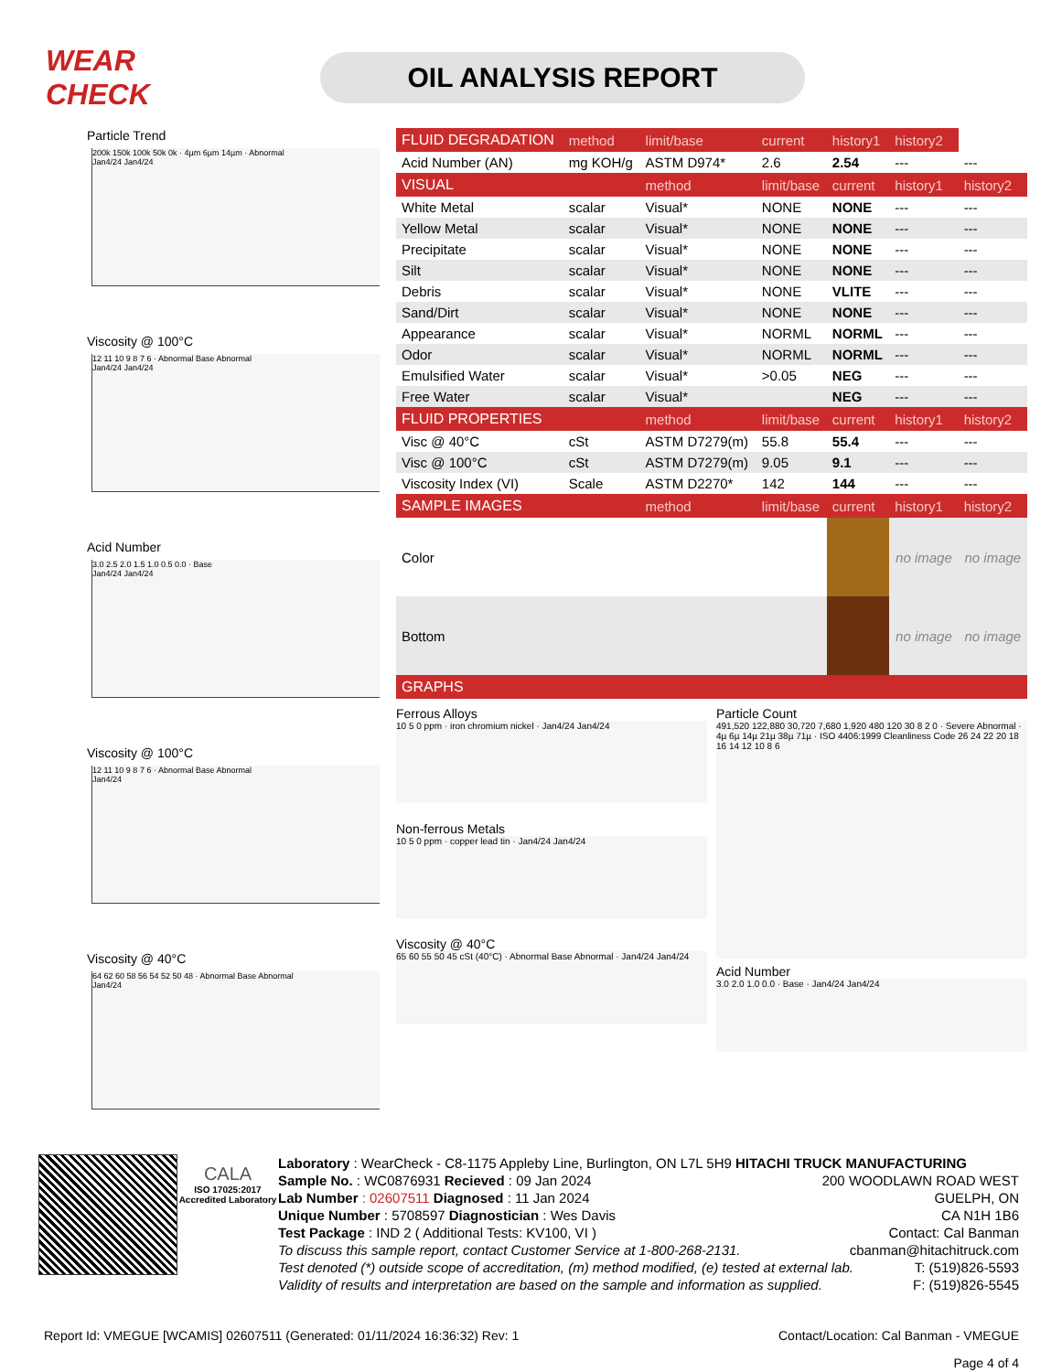WEAR CHECK
OIL ANALYSIS REPORT
Particle Trend
200k 150k 100k 50k 0k · 4µm 6µm 14µm · Abnormal
Jan4/24 Jan4/24
Viscosity @ 100°C
12 11 10 9 8 7 6 · Abnormal Base Abnormal
Jan4/24 Jan4/24
Acid Number
3.0 2.5 2.0 1.5 1.0 0.5 0.0 · Base
Jan4/24 Jan4/24
Viscosity @ 100°C
12 11 10 9 8 7 6 · Abnormal Base Abnormal
Jan4/24
Viscosity @ 40°C
64 62 60 58 56 54 52 50 48 · Abnormal Base Abnormal
Jan4/24
| FLUID DEGRADATION | method | limit/base | current | history1 | history2 | |
| --- | --- | --- | --- | --- | --- | --- |
| Acid Number (AN) | mg KOH/g | ASTM D974* | 2.6 | 2.54 | --- | --- |
| VISUAL | | method | limit/base | current | history1 | history2 |
| White Metal | scalar | Visual* | NONE | NONE | --- | --- |
| Yellow Metal | scalar | Visual* | NONE | NONE | --- | --- |
| Precipitate | scalar | Visual* | NONE | NONE | --- | --- |
| Silt | scalar | Visual* | NONE | NONE | --- | --- |
| Debris | scalar | Visual* | NONE | VLITE | --- | --- |
| Sand/Dirt | scalar | Visual* | NONE | NONE | --- | --- |
| Appearance | scalar | Visual* | NORML | NORML | --- | --- |
| Odor | scalar | Visual* | NORML | NORML | --- | --- |
| Emulsified Water | scalar | Visual* | >0.05 | NEG | --- | --- |
| Free Water | scalar | Visual* | | NEG | --- | --- |
| FLUID PROPERTIES | | method | limit/base | current | history1 | history2 |
| Visc @ 40°C | cSt | ASTM D7279(m) | 55.8 | 55.4 | --- | --- |
| Visc @ 100°C | cSt | ASTM D7279(m) | 9.05 | 9.1 | --- | --- |
| Viscosity Index (VI) | Scale | ASTM D2270* | 142 | 144 | --- | --- |
| SAMPLE IMAGES | | method | limit/base | current | history1 | history2 |
| Color | | | | | no image | no image |
| Bottom | | | | | no image | no image |
| GRAPHS | | | | | | |
Ferrous Alloys
10 5 0 ppm · iron chromium nickel · Jan4/24 Jan4/24
Non-ferrous Metals
10 5 0 ppm · copper lead tin · Jan4/24 Jan4/24
Viscosity @ 40°C
65 60 55 50 45 cSt (40°C) · Abnormal Base Abnormal · Jan4/24 Jan4/24
Particle Count
491,520 122,880 30,720 7,680 1,920 480 120 30 8 2 0 · Severe Abnormal · 4µ 6µ 14µ 21µ 38µ 71µ · ISO 4406:1999 Cleanliness Code 26 24 22 20 18 16 14 12 10 8 6
Acid Number
3.0 2.0 1.0 0.0 · Base · Jan4/24 Jan4/24
CALA
ISO 17025:2017 Accredited Laboratory
Laboratory : WearCheck - C8-1175 Appleby Line, Burlington, ON L7L 5H9 HITACHI TRUCK MANUFACTURING
Sample No. : WC0876931 Recieved : 09 Jan 2024 200 WOODLAWN ROAD WEST
Lab Number : 02607511 Diagnosed : 11 Jan 2024 GUELPH, ON
Unique Number : 5708597 Diagnostician : Wes Davis CA N1H 1B6
Test Package : IND 2 ( Additional Tests: KV100, VI ) Contact: Cal Banman
To discuss this sample report, contact Customer Service at 1-800-268-2131. cbanman@hitachitruck.com
Test denoted (*) outside scope of accreditation, (m) method modified, (e) tested at external lab. T: (519)826-5593
Validity of results and interpretation are based on the sample and information as supplied. F: (519)826-5545
Report Id: VMEGUE [WCAMIS] 02607511 (Generated: 01/11/2024 16:36:32) Rev: 1 Contact/Location: Cal Banman - VMEGUE
Page 4 of 4